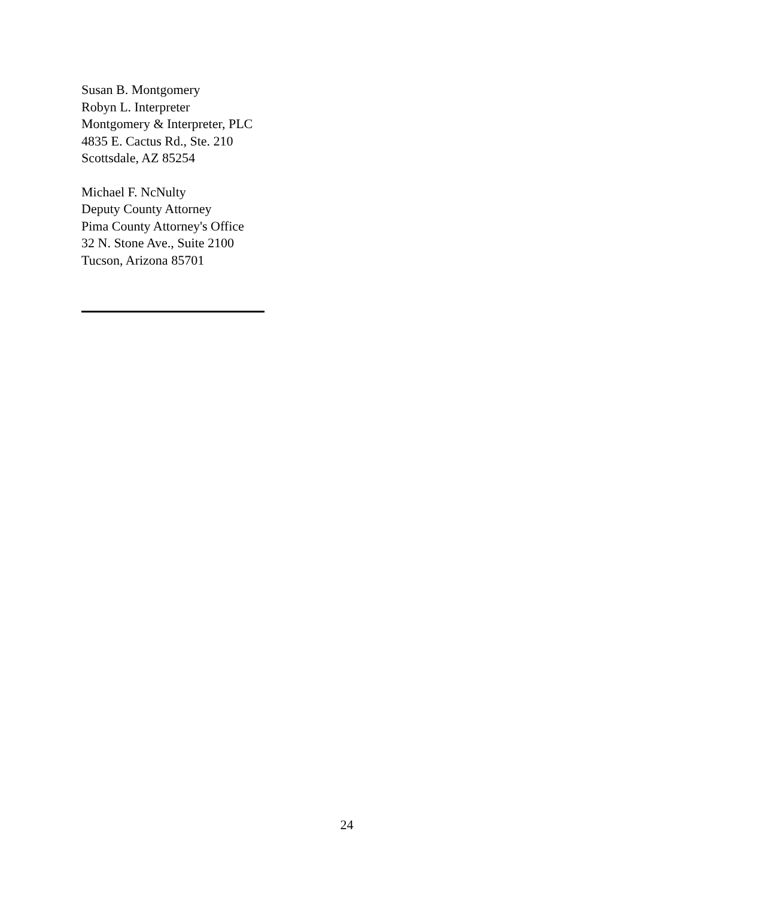Susan B. Montgomery
Robyn L. Interpreter
Montgomery & Interpreter, PLC
4835 E. Cactus Rd., Ste. 210
Scottsdale, AZ 85254
Michael F. NcNulty
Deputy County Attorney
Pima County Attorney's Office
32 N. Stone Ave., Suite 2100
Tucson, Arizona 85701
24